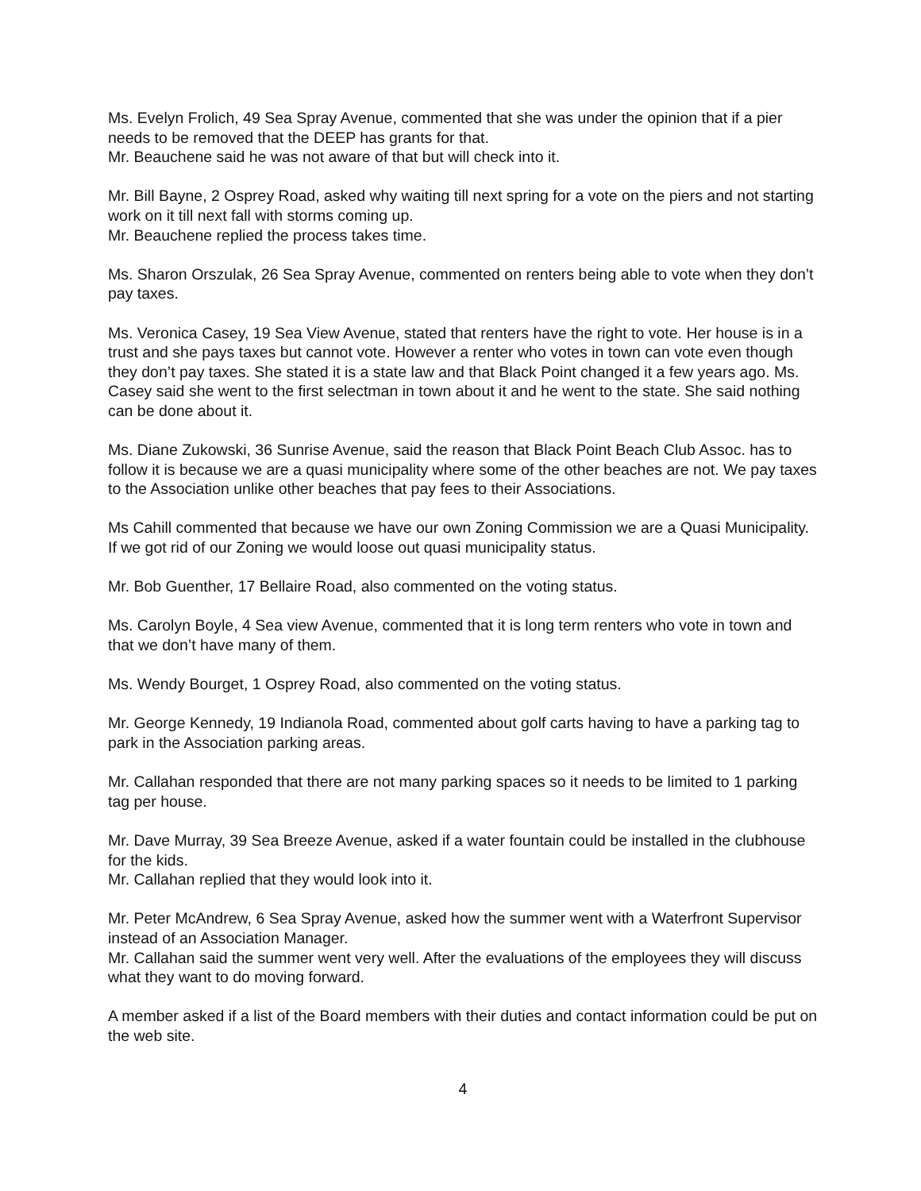Ms. Evelyn Frolich, 49 Sea Spray Avenue, commented that she was under the opinion that if a pier needs to be removed that the DEEP has grants for that.
Mr. Beauchene said he was not aware of that but will check into it.
Mr. Bill Bayne, 2 Osprey Road, asked why waiting till next spring for a vote on the piers and not starting work on it till next fall with storms coming up.
Mr. Beauchene replied the process takes time.
Ms. Sharon Orszulak, 26 Sea Spray Avenue, commented on renters being able to vote when they don’t pay taxes.
Ms. Veronica Casey, 19 Sea View Avenue, stated that renters have the right to vote. Her house is in a trust and she pays taxes but cannot vote. However a renter who votes in town can vote even though they don’t pay taxes. She stated it is a state law and that Black Point changed it a few years ago. Ms. Casey said she went to the first selectman in town about it and he went to the state. She said nothing can be done about it.
Ms. Diane Zukowski, 36 Sunrise Avenue, said the reason that Black Point Beach Club Assoc. has to follow it is because we are a quasi municipality where some of the other beaches are not. We pay taxes to the Association unlike other beaches that pay fees to their Associations.
Ms Cahill commented that because we have our own Zoning Commission we are a Quasi Municipality. If we got rid of our Zoning we would loose out quasi municipality status.
Mr. Bob Guenther, 17 Bellaire Road, also commented on the voting status.
Ms. Carolyn Boyle, 4 Sea view Avenue, commented that it is long term renters who vote in town and that we don’t have many of them.
Ms. Wendy Bourget, 1 Osprey Road, also commented on the voting status.
Mr. George Kennedy, 19 Indianola Road, commented about golf carts having to have a parking tag to park in the Association parking areas.
Mr. Callahan responded that there are not many parking spaces so it needs to be limited to 1 parking tag per house.
Mr. Dave Murray, 39 Sea Breeze Avenue, asked if a water fountain could be installed in the clubhouse for the kids.
Mr. Callahan replied that they would look into it.
Mr. Peter McAndrew, 6 Sea Spray Avenue, asked how the summer went with a Waterfront Supervisor instead of an Association Manager.
Mr. Callahan said the summer went very well. After the evaluations of the employees they will discuss what they want to do moving forward.
A member asked if a list of the Board members with their duties and contact information could be put on the web site.
4